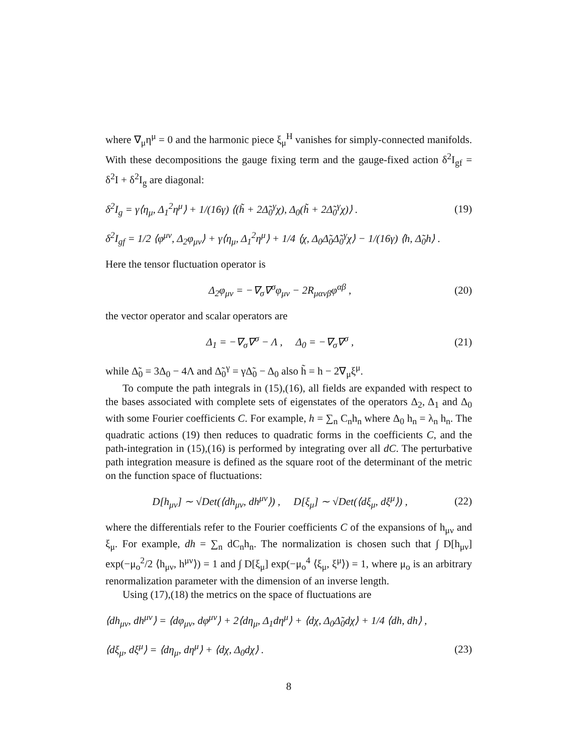where ∇<sub>μ</sub>η<sup>μ</sup> = 0 and the harmonic piece ξ<sub>μ</sub><sup>H</sup> vanishes for simply-connected manifolds. With these decompositions the gauge fixing term and the gauge-fixed action δ<sup>2</sup>I<sub>gf</sub> = δ<sup>2</sup>I + δ<sup>2</sup>I<sub>g</sub> are diagonal:
δ<sup>2</sup>I<sub>g</sub> = γ⟨η<sub>μ</sub>, Δ<sub>1</sub><sup>2</sup>η<sup>μ</sup>⟩ + 1/(16γ) ⟨(h̃ + 2Δ̃<sub>0</sub><sup>γ</sup>χ), Δ<sub>0</sub>(h̃ + 2Δ̃<sub>0</sub><sup>γ</sup>χ)⟩ . (19)
δ<sup>2</sup>I<sub>gf</sub> = 1/2 ⟨φ<sup>μν</sup>, Δ<sub>2</sub>φ<sub>μν</sub>⟩ + γ⟨η<sub>μ</sub>, Δ<sub>1</sub><sup>2</sup>η<sup>μ</sup>⟩ + 1/4 ⟨χ, Δ<sub>0</sub>Δ̃<sub>0</sub>Δ̃<sub>0</sub><sup>γ</sup>χ⟩ − 1/(16γ) ⟨h, Δ̃<sub>0</sub>h⟩ .
Here the tensor fluctuation operator is
Δ<sub>2</sub>φ<sub>μν</sub> = −∇<sub>σ</sub>∇<sup>σ</sup>φ<sub>μν</sub> − 2R<sub>μανβ</sub>φ<sup>αβ</sup> , (20)
the vector operator and scalar operators are
Δ<sub>1</sub> = −∇<sub>σ</sub>∇<sup>σ</sup> − Λ , Δ<sub>0</sub> = −∇<sub>σ</sub>∇<sup>σ</sup> , (21)
while Δ̃<sub>0</sub> = 3Δ<sub>0</sub> − 4Λ and Δ̃<sub>0</sub><sup>γ</sup> = γΔ̃<sub>0</sub> − Δ<sub>0</sub> also h̃ = h − 2∇<sub>μ</sub>ξ<sup>μ</sup>.
To compute the path integrals in (15),(16), all fields are expanded with respect to the bases associated with complete sets of eigenstates of the operators Δ<sub>2</sub>, Δ<sub>1</sub> and Δ<sub>0</sub> with some Fourier coefficients C. For example, h = ∑<sub>n</sub> C<sub>n</sub>h<sub>n</sub> where Δ<sub>0</sub> h<sub>n</sub> = λ<sub>n</sub> h<sub>n</sub>. The quadratic actions (19) then reduces to quadratic forms in the coefficients C, and the path-integration in (15),(16) is performed by integrating over all dC. The perturbative path integration measure is defined as the square root of the determinant of the metric on the function space of fluctuations:
D[h<sub>μν</sub>] ∼ √Det(⟨dh<sub>μν</sub>, dh<sup>μν</sup>⟩) , D[ξ<sub>μ</sub>] ∼ √Det(⟨dξ<sub>μ</sub>, dξ<sup>μ</sup>⟩) , (22)
where the differentials refer to the Fourier coefficients C of the expansions of h<sub>μν</sub> and ξ<sub>μ</sub>. For example, dh = ∑<sub>n</sub> dC<sub>n</sub>h<sub>n</sub>. The normalization is chosen such that ∫ D[h<sub>μν</sub>] exp(−μ<sub>o</sub><sup>2</sup>/2 ⟨h<sub>μν</sub>, h<sup>μν</sup>⟩) = 1 and ∫ D[ξ<sub>μ</sub>] exp(−μ<sub>o</sub><sup>4</sup> ⟨ξ<sub>μ</sub>, ξ<sup>μ</sup>⟩) = 1, where μ<sub>o</sub> is an arbitrary renormalization parameter with the dimension of an inverse length.
Using (17),(18) the metrics on the space of fluctuations are
⟨dh<sub>μν</sub>, dh<sup>μν</sup>⟩ = ⟨dφ<sub>μν</sub>, dφ<sup>μν</sup>⟩ + 2⟨dη<sub>μ</sub>, Δ<sub>1</sub>dη<sup>μ</sup>⟩ + ⟨dχ, Δ<sub>0</sub>Δ̃<sub>0</sub>dχ⟩ + 1/4 ⟨dh, dh⟩ ,
⟨dξ<sub>μ</sub>, dξ<sup>μ</sup>⟩ = ⟨dη<sub>μ</sub>, dη<sup>μ</sup>⟩ + ⟨dχ, Δ<sub>0</sub>dχ⟩ . (23)
8